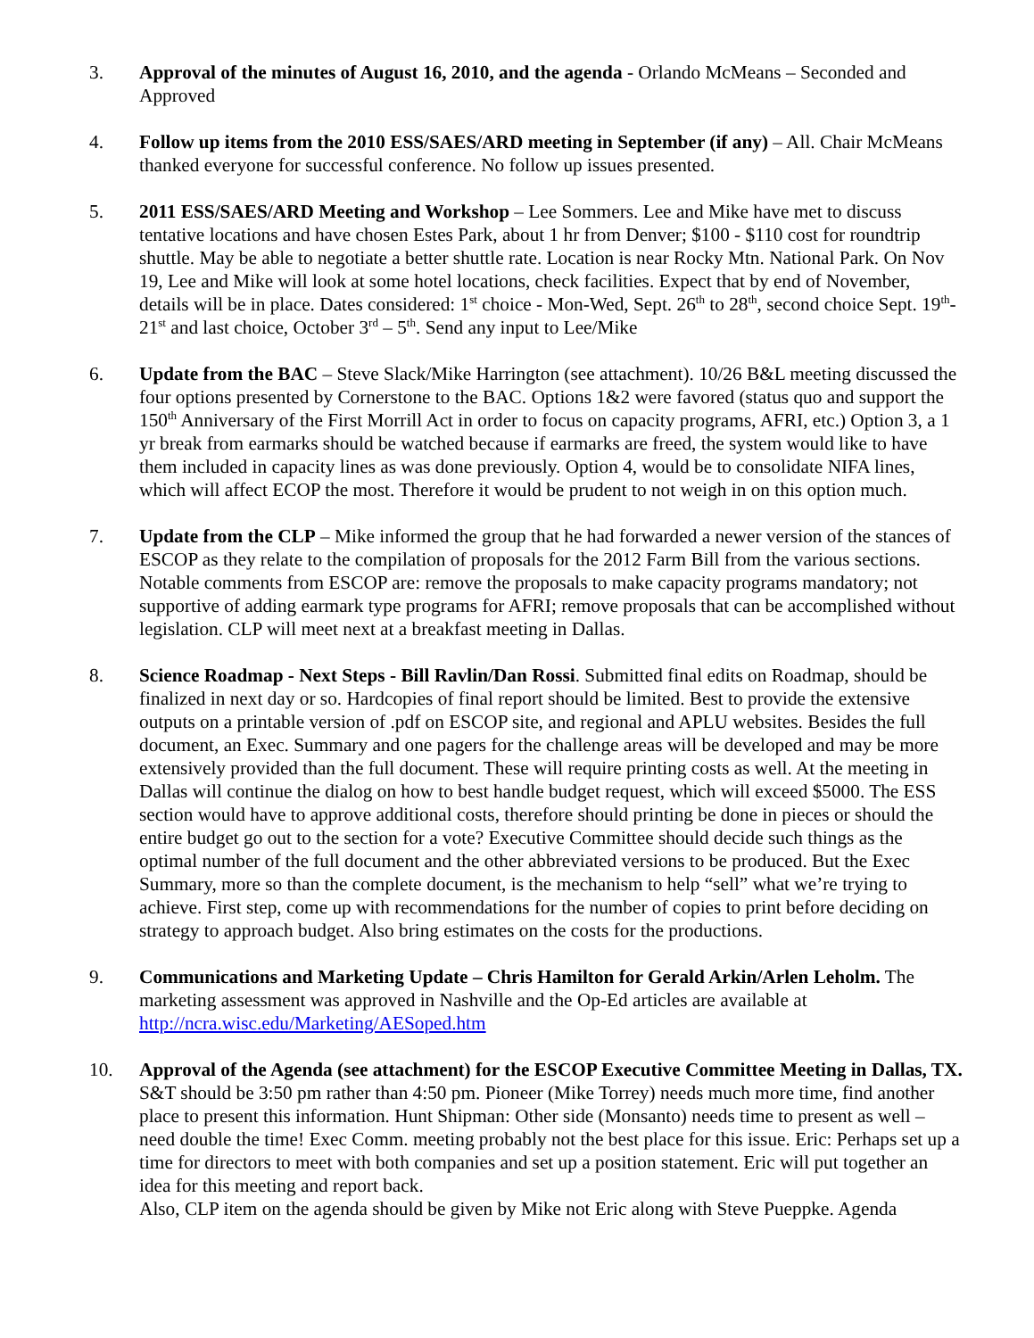3. Approval of the minutes of August 16, 2010, and the agenda - Orlando McMeans – Seconded and Approved
4. Follow up items from the 2010 ESS/SAES/ARD meeting in September (if any) – All. Chair McMeans thanked everyone for successful conference. No follow up issues presented.
5. 2011 ESS/SAES/ARD Meeting and Workshop – Lee Sommers. Lee and Mike have met to discuss tentative locations and have chosen Estes Park, about 1 hr from Denver; $100 - $110 cost for roundtrip shuttle. May be able to negotiate a better shuttle rate. Location is near Rocky Mtn. National Park. On Nov 19, Lee and Mike will look at some hotel locations, check facilities. Expect that by end of November, details will be in place. Dates considered: 1<sup>st</sup> choice - Mon-Wed, Sept. 26<sup>th</sup> to 28<sup>th</sup>, second choice Sept. 19<sup>th</sup>- 21<sup>st</sup> and last choice, October 3<sup>rd</sup> – 5<sup>th</sup>. Send any input to Lee/Mike
6. Update from the BAC – Steve Slack/Mike Harrington (see attachment). 10/26 B&L meeting discussed the four options presented by Cornerstone to the BAC. Options 1&2 were favored (status quo and support the 150<sup>th</sup> Anniversary of the First Morrill Act in order to focus on capacity programs, AFRI, etc.) Option 3, a 1 yr break from earmarks should be watched because if earmarks are freed, the system would like to have them included in capacity lines as was done previously. Option 4, would be to consolidate NIFA lines, which will affect ECOP the most. Therefore it would be prudent to not weigh in on this option much.
7. Update from the CLP – Mike informed the group that he had forwarded a newer version of the stances of ESCOP as they relate to the compilation of proposals for the 2012 Farm Bill from the various sections. Notable comments from ESCOP are: remove the proposals to make capacity programs mandatory; not supportive of adding earmark type programs for AFRI; remove proposals that can be accomplished without legislation. CLP will meet next at a breakfast meeting in Dallas.
8. Science Roadmap - Next Steps - Bill Ravlin/Dan Rossi. Submitted final edits on Roadmap, should be finalized in next day or so. Hardcopies of final report should be limited. Best to provide the extensive outputs on a printable version of .pdf on ESCOP site, and regional and APLU websites. Besides the full document, an Exec. Summary and one pagers for the challenge areas will be developed and may be more extensively provided than the full document. These will require printing costs as well. At the meeting in Dallas will continue the dialog on how to best handle budget request, which will exceed $5000. The ESS section would have to approve additional costs, therefore should printing be done in pieces or should the entire budget go out to the section for a vote? Executive Committee should decide such things as the optimal number of the full document and the other abbreviated versions to be produced. But the Exec Summary, more so than the complete document, is the mechanism to help “sell” what we’re trying to achieve. First step, come up with recommendations for the number of copies to print before deciding on strategy to approach budget. Also bring estimates on the costs for the productions.
9. Communications and Marketing Update – Chris Hamilton for Gerald Arkin/Arlen Leholm. The marketing assessment was approved in Nashville and the Op-Ed articles are available at http://ncra.wisc.edu/Marketing/AESoped.htm
10. Approval of the Agenda (see attachment) for the ESCOP Executive Committee Meeting in Dallas, TX. S&T should be 3:50 pm rather than 4:50 pm. Pioneer (Mike Torrey) needs much more time, find another place to present this information. Hunt Shipman: Other side (Monsanto) needs time to present as well – need double the time! Exec Comm. meeting probably not the best place for this issue. Eric: Perhaps set up a time for directors to meet with both companies and set up a position statement. Eric will put together an idea for this meeting and report back.
Also, CLP item on the agenda should be given by Mike not Eric along with Steve Pueppke. Agenda